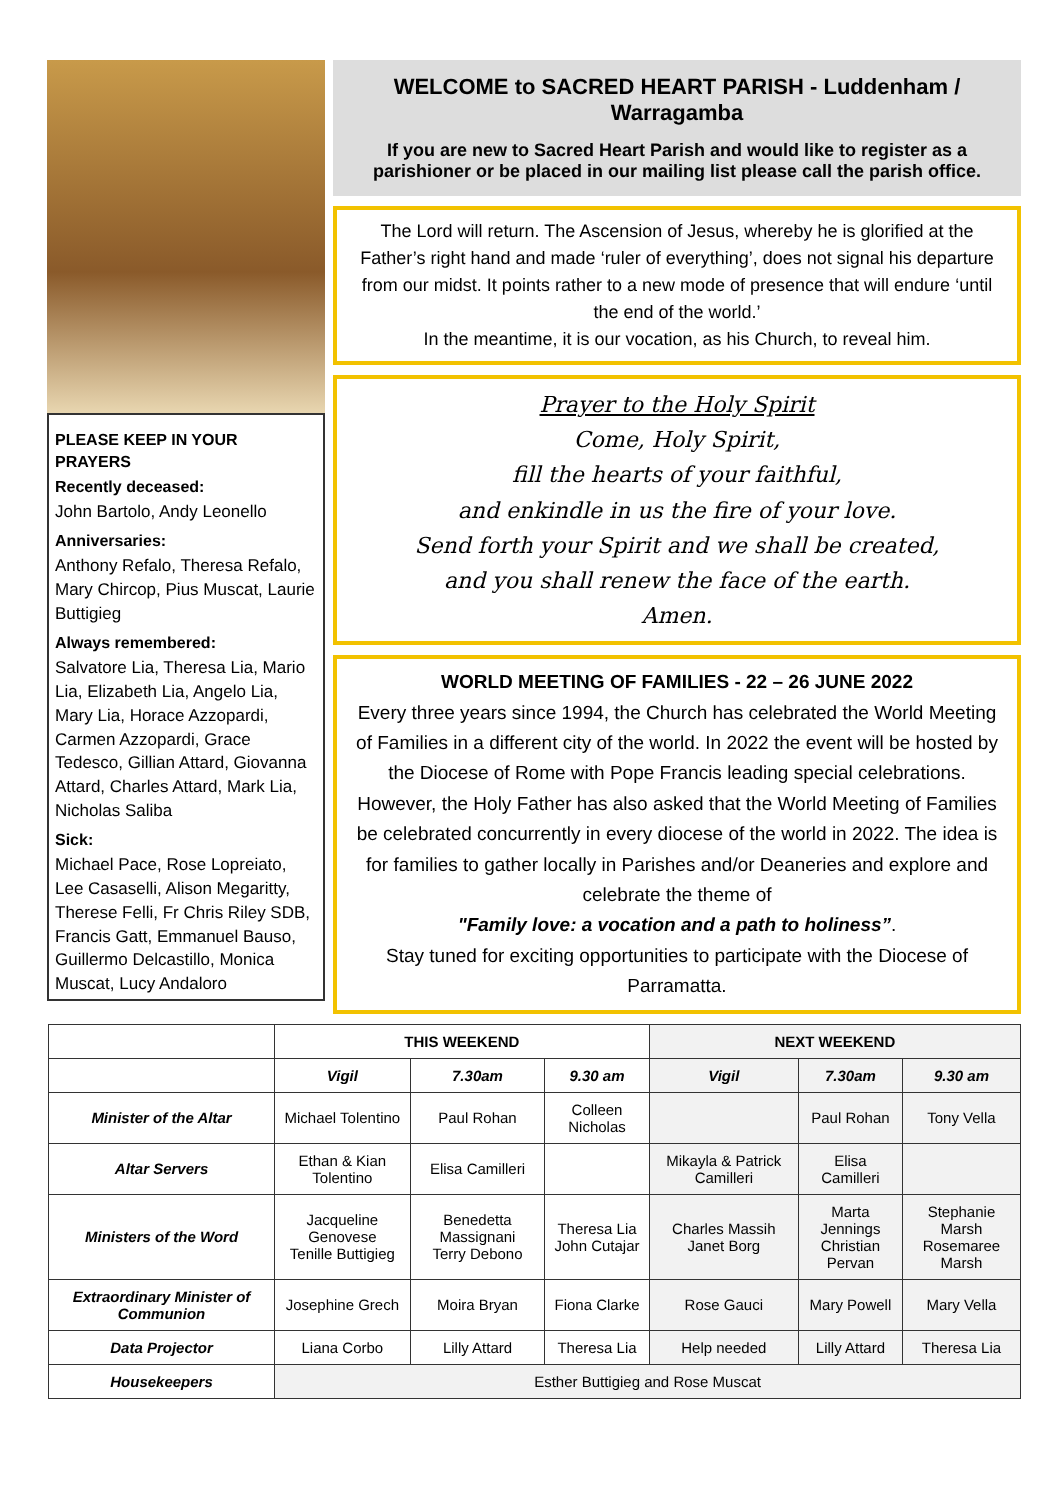PLEASE KEEP IN YOUR PRAYERS
Recently deceased:
John Bartolo, Andy Leonello
Anniversaries:
Anthony Refalo, Theresa Refalo, Mary Chircop, Pius Muscat, Laurie Buttigieg
Always remembered:
Salvatore Lia, Theresa Lia, Mario Lia, Elizabeth Lia, Angelo Lia, Mary Lia, Horace Azzopardi, Carmen Azzopardi, Grace Tedesco, Gillian Attard, Giovanna Attard, Charles Attard, Mark Lia, Nicholas Saliba
Sick:
Michael Pace, Rose Lopreiato, Lee Casaselli, Alison Megaritty, Therese Felli, Fr Chris Riley SDB, Francis Gatt, Emmanuel Bauso, Guillermo Delcastillo, Monica Muscat, Lucy Andaloro
WELCOME to SACRED HEART PARISH - Luddenham / Warragamba
If you are new to Sacred Heart Parish and would like to register as a parishioner or be placed in our mailing list please call the parish office.
The Lord will return. The Ascension of Jesus, whereby he is glorified at the Father’s right hand and made ‘ruler of everything’, does not signal his departure from our midst. It points rather to a new mode of presence that will endure ‘until the end of the world.’
In the meantime, it is our vocation, as his Church, to reveal him.
Prayer to the Holy Spirit
Come, Holy Spirit,
fill the hearts of your faithful,
and enkindle in us the fire of your love.
Send forth your Spirit and we shall be created,
and you shall renew the face of the earth.
Amen.
WORLD MEETING OF FAMILIES - 22 – 26 JUNE 2022
Every three years since 1994, the Church has celebrated the World Meeting of Families in a different city of the world. In 2022 the event will be hosted by the Diocese of Rome with Pope Francis leading special celebrations. However, the Holy Father has also asked that the World Meeting of Families be celebrated concurrently in every diocese of the world in 2022. The idea is for families to gather locally in Parishes and/or Deaneries and explore and celebrate the theme of
"Family love: a vocation and a path to holiness”.
Stay tuned for exciting opportunities to participate with the Diocese of Parramatta.
| | THIS WEEKEND | | | NEXT WEEKEND | | |
| --- | --- | --- | --- | --- | --- | --- |
| | Vigil | 7.30am | 9.30 am | Vigil | 7.30am | 9.30 am |
| Minister of the Altar | Michael Tolentino | Paul Rohan | Colleen Nicholas | | Paul Rohan | Tony Vella |
| Altar Servers | Ethan & Kian Tolentino | Elisa Camilleri | | Mikayla & Patrick Camilleri | Elisa Camilleri | |
| Ministers of the Word | Jacqueline Genovese Tenille Buttigieg | Benedetta Massignani Terry Debono | Theresa Lia John Cutajar | Charles Massih Janet Borg | Marta Jennings Christian Pervan | Stephanie Marsh Rosemaree Marsh |
| Extraordinary Minister of Communion | Josephine Grech | Moira Bryan | Fiona Clarke | Rose Gauci | Mary Powell | Mary Vella |
| Data Projector | Liana Corbo | Lilly Attard | Theresa Lia | Help needed | Lilly Attard | Theresa Lia |
| Housekeepers | Esther Buttigieg and Rose Muscat | | | | | |